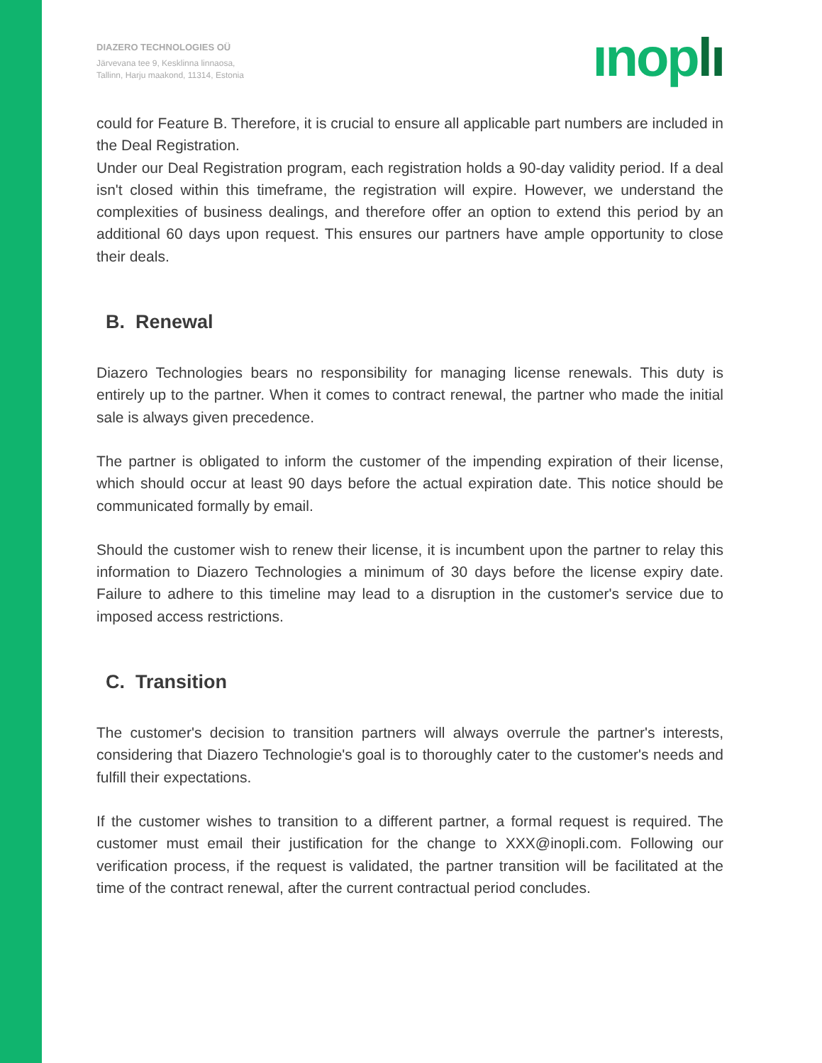DIAZERO TECHNOLOGIES OÜ
Järvevana tee 9, Kesklinna linnaosa,
Tallinn, Harju maakond, 11314, Estonia
ınoplı
could for Feature B. Therefore, it is crucial to ensure all applicable part numbers are included in the Deal Registration.
Under our Deal Registration program, each registration holds a 90-day validity period. If a deal isn't closed within this timeframe, the registration will expire. However, we understand the complexities of business dealings, and therefore offer an option to extend this period by an additional 60 days upon request. This ensures our partners have ample opportunity to close their deals.
B. Renewal
Diazero Technologies bears no responsibility for managing license renewals. This duty is entirely up to the partner. When it comes to contract renewal, the partner who made the initial sale is always given precedence.
The partner is obligated to inform the customer of the impending expiration of their license, which should occur at least 90 days before the actual expiration date. This notice should be communicated formally by email.
Should the customer wish to renew their license, it is incumbent upon the partner to relay this information to Diazero Technologies a minimum of 30 days before the license expiry date. Failure to adhere to this timeline may lead to a disruption in the customer's service due to imposed access restrictions.
C. Transition
The customer's decision to transition partners will always overrule the partner's interests, considering that Diazero Technologie's goal is to thoroughly cater to the customer's needs and fulfill their expectations.
If the customer wishes to transition to a different partner, a formal request is required. The customer must email their justification for the change to XXX@inopli.com. Following our verification process, if the request is validated, the partner transition will be facilitated at the time of the contract renewal, after the current contractual period concludes.